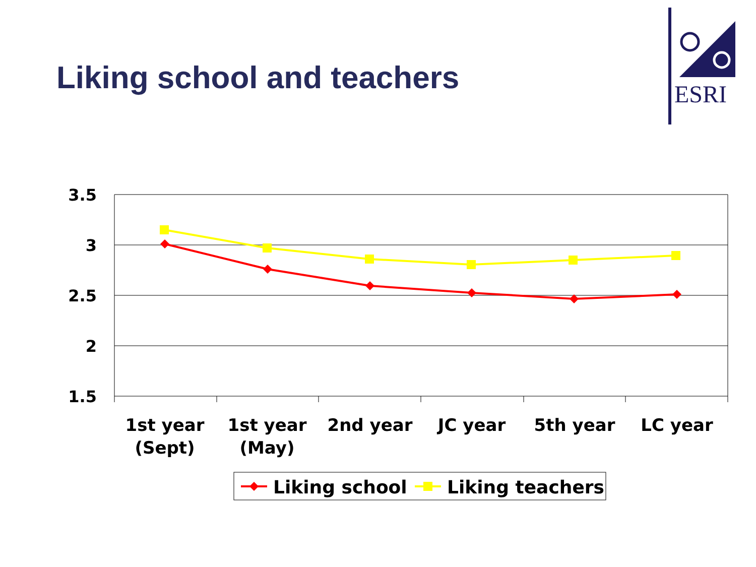Liking school and teachers
ESRI
3.5
3
2.5
2
1.5
1st year
(Sept)
1st year
(May)
2nd year
JC year
5th year
LC year
Liking school
Liking teachers